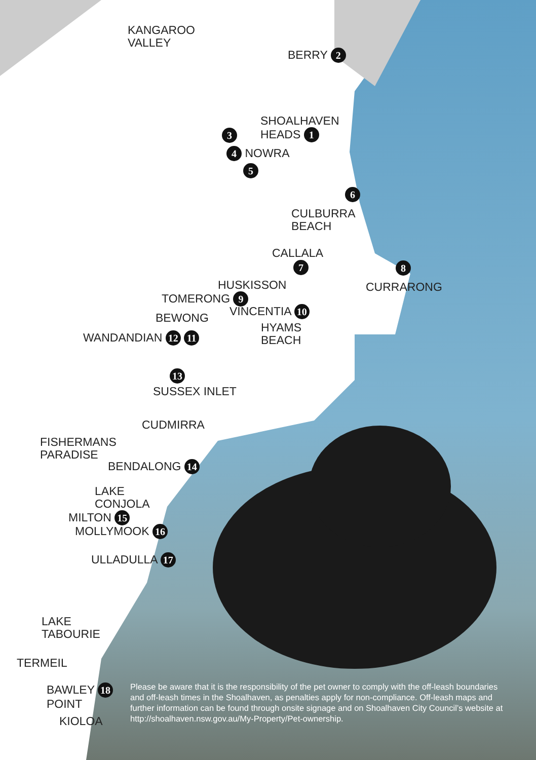KANGAROO
VALLEY
BERRY 2
SHOALHAVEN
HEADS 1
3
4 NOWRA
5
6
CULBURRA
BEACH
CALLALA
7 8
CURRARONG
HUSKISSON
TOMERONG 9
VINCENTIA 10
BEWONG
HYAMS
BEACH
WANDANDIAN 12 11
13
SUSSEX INLET
CUDMIRRA
FISHERMANS
PARADISE
BENDALONG 14
LAKE
CONJOLA
MILTON 15
MOLLYMOOK 16
ULLADULLA 17
LAKE
TABOURIE
TERMEIL
BAWLEY 18
POINT
KIOLOA
Please be aware that it is the responsibility of the pet owner to comply with the off-leash boundaries and off-leash times in the Shoalhaven, as penalties apply for non-compliance. Off-leash maps and further information can be found through onsite signage and on Shoalhaven City Council’s website at http://shoalhaven.nsw.gov.au/My-Property/Pet-ownership.